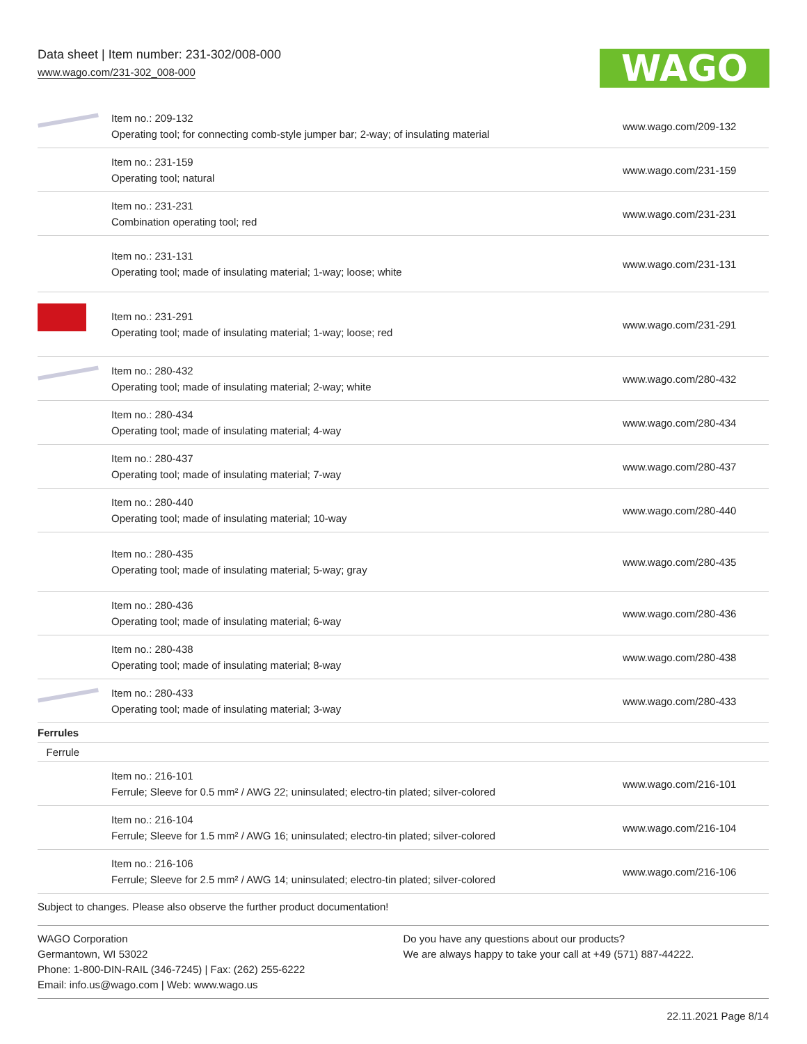Data sheet | Item number: 231-302/008-000
www.wago.com/231-302_008-000
WAGO
| | Item no.: 209-132 Operating tool; for connecting comb-style jumper bar; 2-way; of insulating material | www.wago.com/209-132 |
| | Item no.: 231-159 Operating tool; natural | www.wago.com/231-159 |
| | Item no.: 231-231 Combination operating tool; red | www.wago.com/231-231 |
| | Item no.: 231-131 Operating tool; made of insulating material; 1-way; loose; white | www.wago.com/231-131 |
| | Item no.: 231-291 Operating tool; made of insulating material; 1-way; loose; red | www.wago.com/231-291 |
| | Item no.: 280-432 Operating tool; made of insulating material; 2-way; white | www.wago.com/280-432 |
| | Item no.: 280-434 Operating tool; made of insulating material; 4-way | www.wago.com/280-434 |
| | Item no.: 280-437 Operating tool; made of insulating material; 7-way | www.wago.com/280-437 |
| | Item no.: 280-440 Operating tool; made of insulating material; 10-way | www.wago.com/280-440 |
| | Item no.: 280-435 Operating tool; made of insulating material; 5-way; gray | www.wago.com/280-435 |
| | Item no.: 280-436 Operating tool; made of insulating material; 6-way | www.wago.com/280-436 |
| | Item no.: 280-438 Operating tool; made of insulating material; 8-way | www.wago.com/280-438 |
| | Item no.: 280-433 Operating tool; made of insulating material; 3-way | www.wago.com/280-433 |
| Ferrules | | |
| Ferrule | | |
| | Item no.: 216-101 Ferrule; Sleeve for 0.5 mm² / AWG 22; uninsulated; electro-tin plated; silver-colored | www.wago.com/216-101 |
| | Item no.: 216-104 Ferrule; Sleeve for 1.5 mm² / AWG 16; uninsulated; electro-tin plated; silver-colored | www.wago.com/216-104 |
| | Item no.: 216-106 Ferrule; Sleeve for 2.5 mm² / AWG 14; uninsulated; electro-tin plated; silver-colored | www.wago.com/216-106 |
Subject to changes. Please also observe the further product documentation!
WAGO Corporation
Germantown, WI 53022
Phone: 1-800-DIN-RAIL (346-7245) | Fax: (262) 255-6222
Email: info.us@wago.com | Web: www.wago.us
Do you have any questions about our products?
We are always happy to take your call at +49 (571) 887-44222.
22.11.2021 Page 8/14